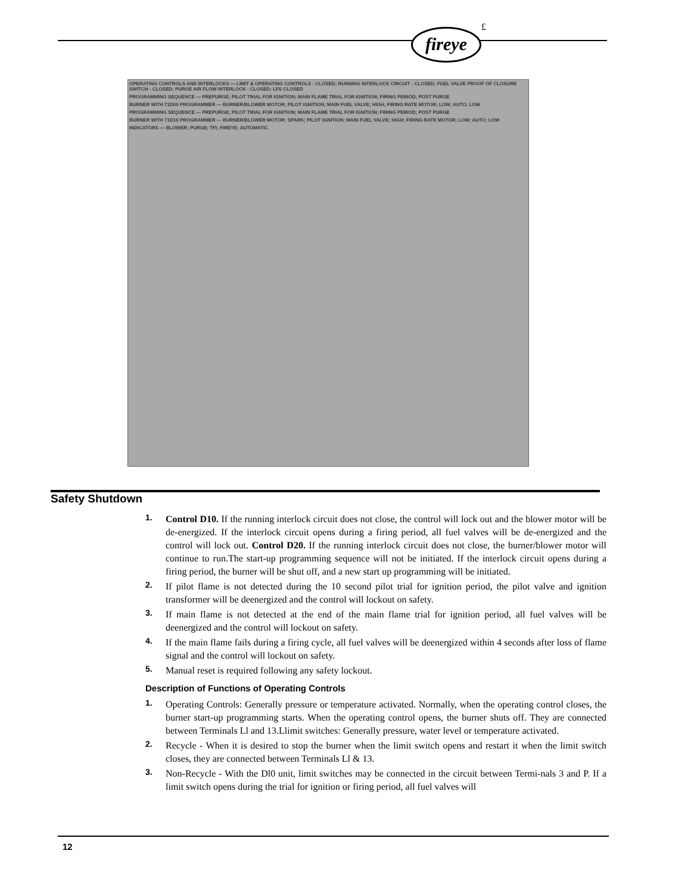fireye £
OPERATING CONTROLS AND INTERLOCKS — LIMIT & OPERATING CONTROLS - CLOSED; RUNNING INTERLOCK CIRCUIT - CLOSED; FUEL VALVE PROOF OF CLOSURE SWITCH - CLOSED; PURGE AIR FLOW INTERLOCK - CLOSED; LFS CLOSED
PROGRAMMING SEQUENCE — PREPURGE; PILOT TRIAL FOR IGNITION; MAIN FLAME TRIAL FOR IGNITION; FIRING PERIOD; POST PURGE
BURNER WITH 71D00 PROGRAMMER — BURNER/BLOWER MOTOR; PILOT IGNITION; MAIN FUEL VALVE; HIGH; FIRING RATE MOTOR; LOW; AUTO; LOW
PROGRAMMING SEQUENCE — PREPURGE; PILOT TRIAL FOR IGNITION; MAIN FLAME TRIAL FOR IGNITION; FIRING PERIOD; POST PURGE
BURNER WITH 71D10 PROGRAMMER — BURNER/BLOWER MOTOR; SPARK; PILOT IGNITION; MAIN FUEL VALVE; HIGH; FIRING RATE MOTOR; LOW; AUTO; LOW
INDICATORS — BLOWER; PURGE; TFI; FIREYE; AUTOMATIC
Safety Shutdown
1. Control D10. If the running interlock circuit does not close, the control will lock out and the blower motor will be de-energized. If the interlock circuit opens during a firing period, all fuel valves will be de-energized and the control will lock out. Control D20. If the running interlock circuit does not close, the burner/blower motor will continue to run.The start-up programming sequence will not be initiated. If the interlock circuit opens during a firing period, the burner will be shut off, and a new start up programming will be initiated.
2. If pilot flame is not detected during the 10 second pilot trial for ignition period, the pilot valve and ignition transformer will be deenergized and the control will lockout on safety.
3. If main flame is not detected at the end of the main flame trial for ignition period, all fuel valves will be deenergized and the control will lockout on safety.
4. If the main flame fails during a firing cycle, all fuel valves will be deenergized within 4 seconds after loss of flame signal and the control will lockout on safety.
5. Manual reset is required following any safety lockout.
Description of Functions of Operating Controls
1. Operating Controls: Generally pressure or temperature activated. Normally, when the operating control closes, the burner start-up programming starts. When the operating control opens, the burner shuts off. They are connected between Terminals Ll and 13.Llimit switches: Generally pressure, water level or temperature activated.
2. Recycle - When it is desired to stop the burner when the limit switch opens and restart it when the limit switch closes, they are connected between Terminals Ll & 13.
3. Non-Recycle - With the Dl0 unit, limit switches may be connected in the circuit between Termi-nals 3 and P. If a limit switch opens during the trial for ignition or firing period, all fuel valves will
12